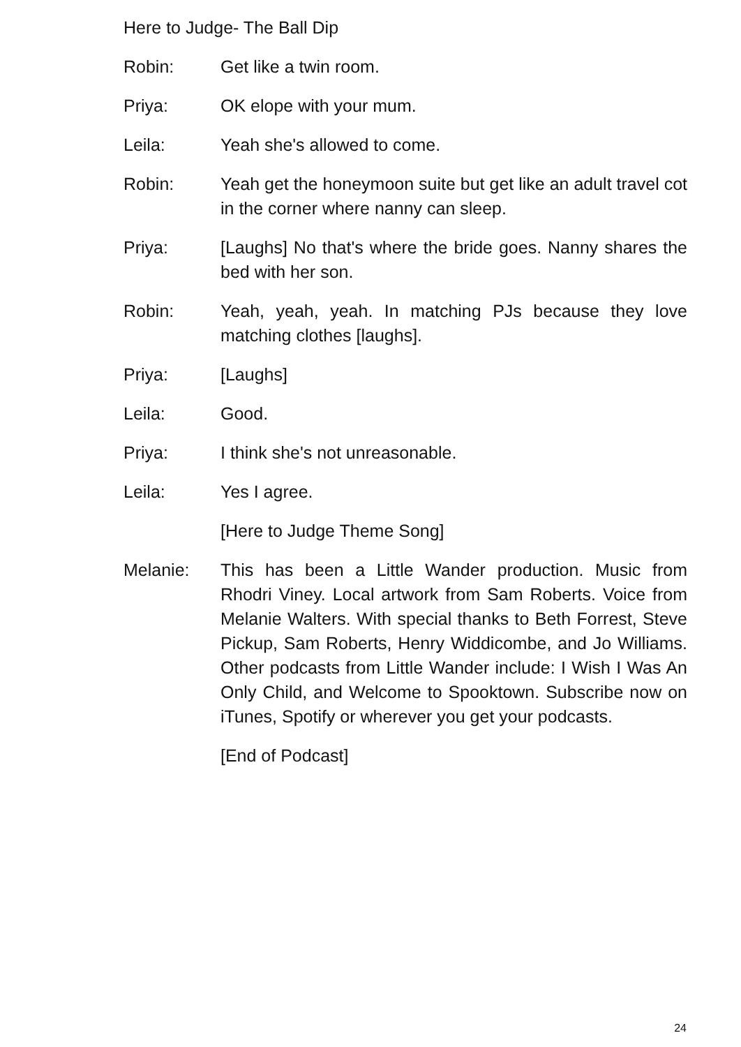Here to Judge- The Ball Dip
Robin: Get like a twin room.
Priya: OK elope with your mum.
Leila: Yeah she's allowed to come.
Robin: Yeah get the honeymoon suite but get like an adult travel cot in the corner where nanny can sleep.
Priya: [Laughs] No that's where the bride goes. Nanny shares the bed with her son.
Robin: Yeah, yeah, yeah. In matching PJs because they love matching clothes [laughs].
Priya: [Laughs]
Leila: Good.
Priya: I think she's not unreasonable.
Leila: Yes I agree.
[Here to Judge Theme Song]
Melanie: This has been a Little Wander production. Music from Rhodri Viney. Local artwork from Sam Roberts. Voice from Melanie Walters. With special thanks to Beth Forrest, Steve Pickup, Sam Roberts, Henry Widdicombe, and Jo Williams. Other podcasts from Little Wander include: I Wish I Was An Only Child, and Welcome to Spooktown. Subscribe now on iTunes, Spotify or wherever you get your podcasts.
[End of Podcast]
24